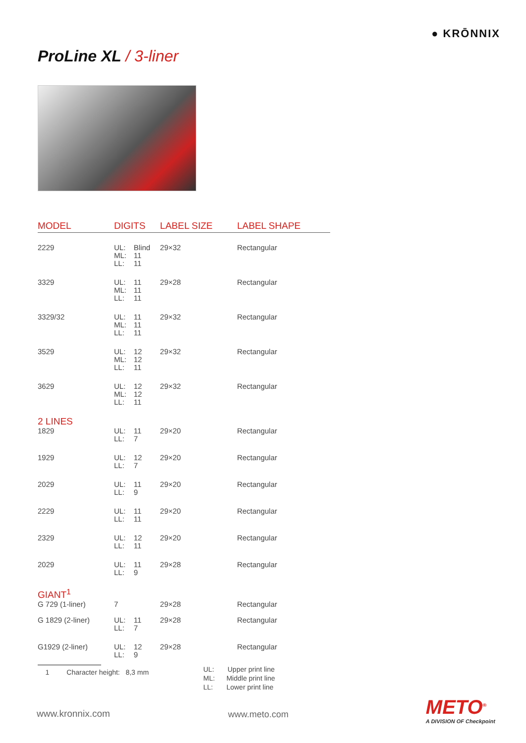● KRŌNNIX
ProLine XL / 3-liner
| MODEL | DIGITS | | LABEL SIZE | LABEL SHAPE |
| --- | --- | --- | --- | --- |
| 2229 | UL: ML: LL: | Blind 11 11 | 29×32 | Rectangular |
| 3329 | UL: ML: LL: | 11 11 11 | 29×28 | Rectangular |
| 3329/32 | UL: ML: LL: | 11 11 11 | 29×32 | Rectangular |
| 3529 | UL: ML: LL: | 12 12 11 | 29×32 | Rectangular |
| 3629 | UL: ML: LL: | 12 12 11 | 29×32 | Rectangular |
| 2 LINES | | | | |
| 1829 | UL: LL: | 11 7 | 29×20 | Rectangular |
| 1929 | UL: LL: | 12 7 | 29×20 | Rectangular |
| 2029 | UL: LL: | 11 9 | 29×20 | Rectangular |
| 2229 | UL: LL: | 11 11 | 29×20 | Rectangular |
| 2329 | UL: LL: | 12 11 | 29×20 | Rectangular |
| 2029 | UL: LL: | 11 9 | 29×28 | Rectangular |
| GIANT<sup>1</sup> | | | | |
| G 729 (1-liner) | 7 | | 29×28 | Rectangular |
| G 1829 (2-liner) | UL: LL: | 11 7 | 29×28 | Rectangular |
| G1929 (2-liner) | UL: LL: | 12 9 | 29×28 | Rectangular |
1 Character height: 8,3 mm
UL: Upper print line
ML: Middle print line
LL: Lower print line
www.kronnix.com www.meto.com METO<sup>®</sup>
A DIVISION OF Checkpoint